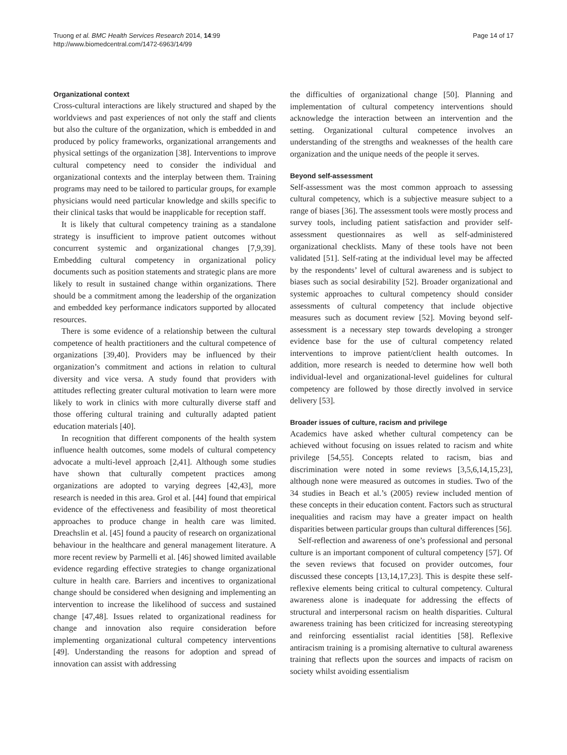Truong et al. BMC Health Services Research 2014, 14:99
http://www.biomedcentral.com/1472-6963/14/99
Page 14 of 17
Organizational context
Cross-cultural interactions are likely structured and shaped by the worldviews and past experiences of not only the staff and clients but also the culture of the organization, which is embedded in and produced by policy frameworks, organizational arrangements and physical settings of the organization [38]. Interventions to improve cultural competency need to consider the individual and organizational contexts and the interplay between them. Training programs may need to be tailored to particular groups, for example physicians would need particular knowledge and skills specific to their clinical tasks that would be inapplicable for reception staff.
It is likely that cultural competency training as a standalone strategy is insufficient to improve patient outcomes without concurrent systemic and organizational changes [7,9,39]. Embedding cultural competency in organizational policy documents such as position statements and strategic plans are more likely to result in sustained change within organizations. There should be a commitment among the leadership of the organization and embedded key performance indicators supported by allocated resources.
There is some evidence of a relationship between the cultural competence of health practitioners and the cultural competence of organizations [39,40]. Providers may be influenced by their organization’s commitment and actions in relation to cultural diversity and vice versa. A study found that providers with attitudes reflecting greater cultural motivation to learn were more likely to work in clinics with more culturally diverse staff and those offering cultural training and culturally adapted patient education materials [40].
In recognition that different components of the health system influence health outcomes, some models of cultural competency advocate a multi-level approach [2,41]. Although some studies have shown that culturally competent practices among organizations are adopted to varying degrees [42,43], more research is needed in this area. Grol et al. [44] found that empirical evidence of the effectiveness and feasibility of most theoretical approaches to produce change in health care was limited. Dreachslin et al. [45] found a paucity of research on organizational behaviour in the healthcare and general management literature. A more recent review by Parmelli et al. [46] showed limited available evidence regarding effective strategies to change organizational culture in health care. Barriers and incentives to organizational change should be considered when designing and implementing an intervention to increase the likelihood of success and sustained change [47,48]. Issues related to organizational readiness for change and innovation also require consideration before implementing organizational cultural competency interventions [49]. Understanding the reasons for adoption and spread of innovation can assist with addressing
the difficulties of organizational change [50]. Planning and implementation of cultural competency interventions should acknowledge the interaction between an intervention and the setting. Organizational cultural competence involves an understanding of the strengths and weaknesses of the health care organization and the unique needs of the people it serves.
Beyond self-assessment
Self-assessment was the most common approach to assessing cultural competency, which is a subjective measure subject to a range of biases [36]. The assessment tools were mostly process and survey tools, including patient satisfaction and provider self-assessment questionnaires as well as self-administered organizational checklists. Many of these tools have not been validated [51]. Self-rating at the individual level may be affected by the respondents’ level of cultural awareness and is subject to biases such as social desirability [52]. Broader organizational and systemic approaches to cultural competency should consider assessments of cultural competency that include objective measures such as document review [52]. Moving beyond self-assessment is a necessary step towards developing a stronger evidence base for the use of cultural competency related interventions to improve patient/client health outcomes. In addition, more research is needed to determine how well both individual-level and organizational-level guidelines for cultural competency are followed by those directly involved in service delivery [53].
Broader issues of culture, racism and privilege
Academics have asked whether cultural competency can be achieved without focusing on issues related to racism and white privilege [54,55]. Concepts related to racism, bias and discrimination were noted in some reviews [3,5,6,14,15,23], although none were measured as outcomes in studies. Two of the 34 studies in Beach et al.’s (2005) review included mention of these concepts in their education content. Factors such as structural inequalities and racism may have a greater impact on health disparities between particular groups than cultural differences [56].
Self-reflection and awareness of one’s professional and personal culture is an important component of cultural competency [57]. Of the seven reviews that focused on provider outcomes, four discussed these concepts [13,14,17,23]. This is despite these self-reflexive elements being critical to cultural competency. Cultural awareness alone is inadequate for addressing the effects of structural and interpersonal racism on health disparities. Cultural awareness training has been criticized for increasing stereotyping and reinforcing essentialist racial identities [58]. Reflexive antiracism training is a promising alternative to cultural awareness training that reflects upon the sources and impacts of racism on society whilst avoiding essentialism